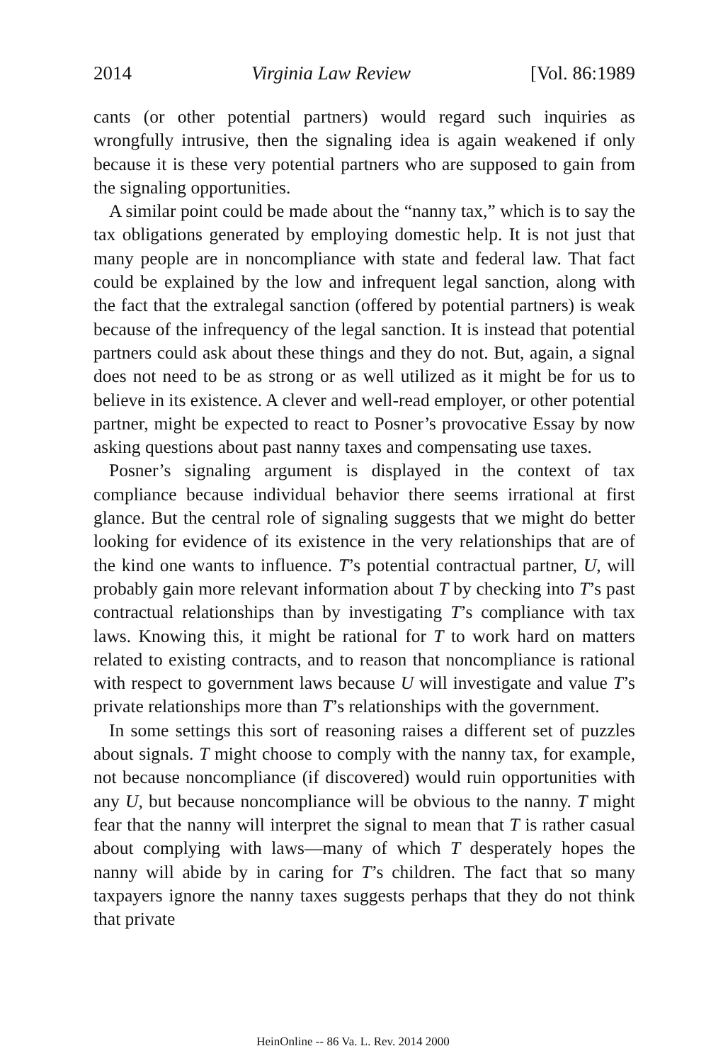2014 Virginia Law Review [Vol. 86:1989
cants (or other potential partners) would regard such inquiries as wrongfully intrusive, then the signaling idea is again weakened if only because it is these very potential partners who are supposed to gain from the signaling opportunities.
A similar point could be made about the “nanny tax,” which is to say the tax obligations generated by employing domestic help. It is not just that many people are in noncompliance with state and federal law. That fact could be explained by the low and infrequent legal sanction, along with the fact that the extralegal sanction (offered by potential partners) is weak because of the infrequency of the legal sanction. It is instead that potential partners could ask about these things and they do not. But, again, a signal does not need to be as strong or as well utilized as it might be for us to believe in its existence. A clever and well-read employer, or other potential partner, might be expected to react to Posner’s provocative Essay by now asking questions about past nanny taxes and compensating use taxes.
Posner’s signaling argument is displayed in the context of tax compliance because individual behavior there seems irrational at first glance. But the central role of signaling suggests that we might do better looking for evidence of its existence in the very relationships that are of the kind one wants to influence. T’s potential contractual partner, U, will probably gain more relevant information about T by checking into T’s past contractual relationships than by investigating T’s compliance with tax laws. Knowing this, it might be rational for T to work hard on matters related to existing contracts, and to reason that noncompliance is rational with respect to government laws because U will investigate and value T’s private relationships more than T’s relationships with the government.
In some settings this sort of reasoning raises a different set of puzzles about signals. T might choose to comply with the nanny tax, for example, not because noncompliance (if discovered) would ruin opportunities with any U, but because noncompliance will be obvious to the nanny. T might fear that the nanny will interpret the signal to mean that T is rather casual about complying with laws—many of which T desperately hopes the nanny will abide by in caring for T’s children. The fact that so many taxpayers ignore the nanny taxes suggests perhaps that they do not think that private
HeinOnline -- 86 Va. L. Rev. 2014 2000